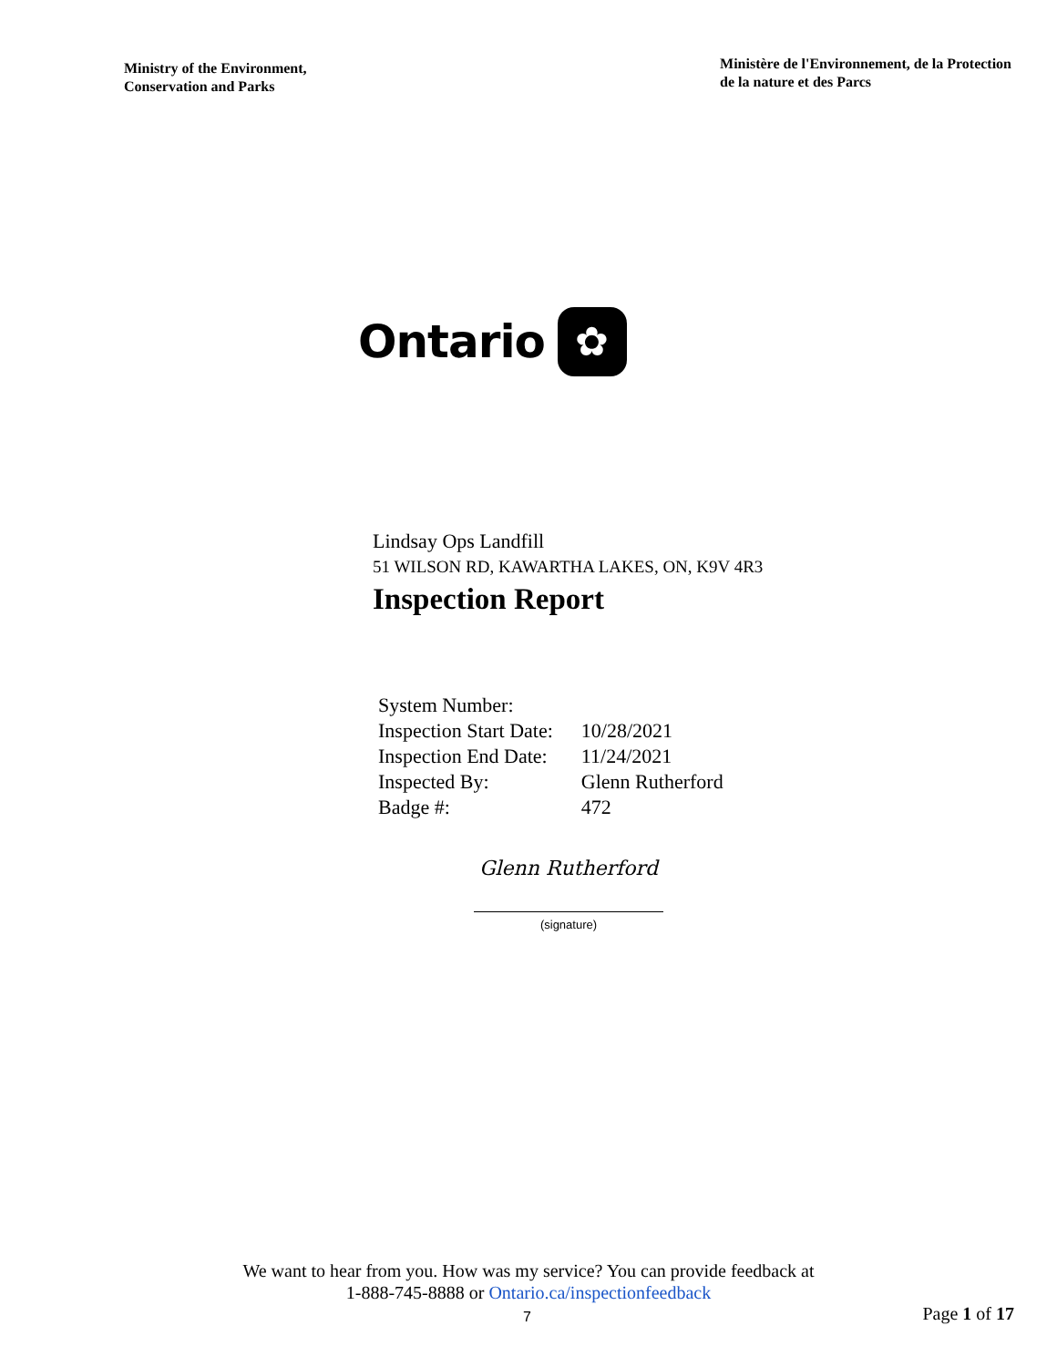Ministry of the Environment,
Conservation and Parks
Ministère de l'Environnement, de la Protection
de la nature et des Parcs
Ontario
✿
Lindsay Ops Landfill
51 WILSON RD, KAWARTHA LAKES, ON, K9V 4R3
Inspection Report
| System Number: | |
| Inspection Start Date: | 10/28/2021 |
| Inspection End Date: | 11/24/2021 |
| Inspected By: | Glenn Rutherford |
| Badge #: | 472 |
Glenn Rutherford
(signature)
We want to hear from you. How was my service? You can provide feedback at
1-888-745-8888 or Ontario.ca/inspectionfeedback
7 Page 1 of 17